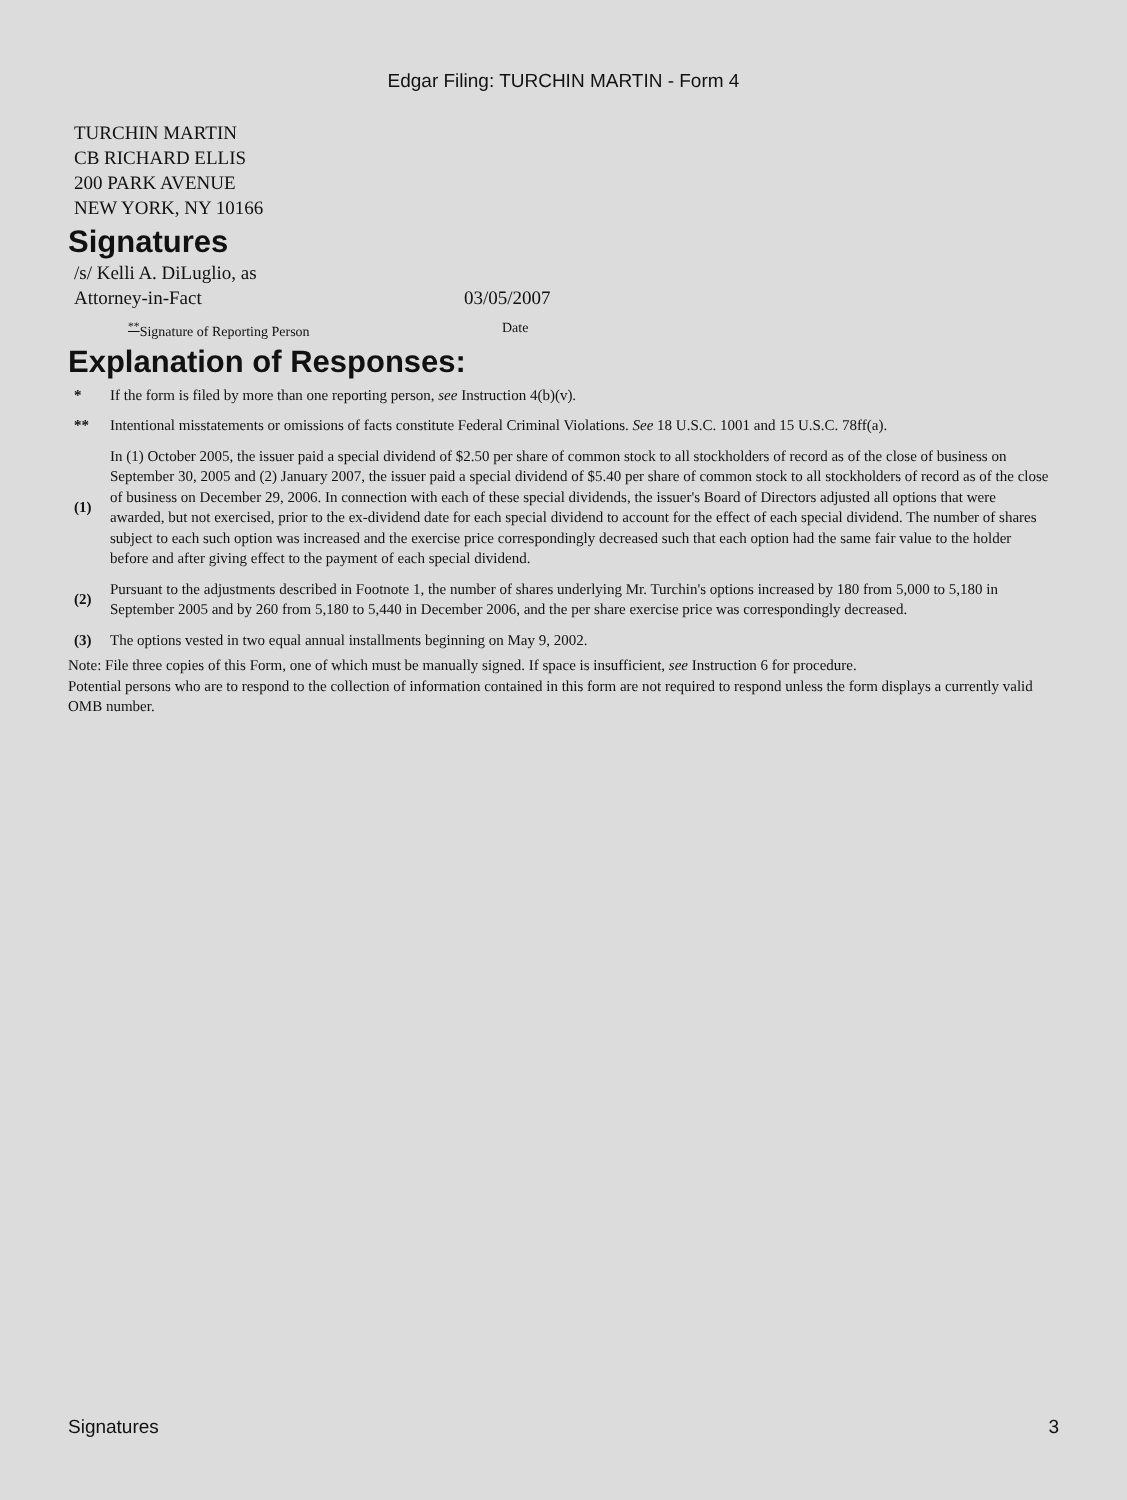Edgar Filing: TURCHIN MARTIN - Form 4
TURCHIN MARTIN
CB RICHARD ELLIS
200 PARK AVENUE
NEW YORK, NY 10166
Signatures
/s/ Kelli A. DiLuglio, as
Attorney-in-Fact
03/05/2007
<sup>**</sup> Signature of Reporting Person Date
Explanation of Responses:
| * | If the form is filed by more than one reporting person, see Instruction 4(b)(v). |
| ** | Intentional misstatements or omissions of facts constitute Federal Criminal Violations. See 18 U.S.C. 1001 and 15 U.S.C. 78ff(a). |
| (1) | In (1) October 2005, the issuer paid a special dividend of $2.50 per share of common stock to all stockholders of record as of the close of business on September 30, 2005 and (2) January 2007, the issuer paid a special dividend of $5.40 per share of common stock to all stockholders of record as of the close of business on December 29, 2006. In connection with each of these special dividends, the issuer's Board of Directors adjusted all options that were awarded, but not exercised, prior to the ex-dividend date for each special dividend to account for the effect of each special dividend. The number of shares subject to each such option was increased and the exercise price correspondingly decreased such that each option had the same fair value to the holder before and after giving effect to the payment of each special dividend. |
| (2) | Pursuant to the adjustments described in Footnote 1, the number of shares underlying Mr. Turchin's options increased by 180 from 5,000 to 5,180 in September 2005 and by 260 from 5,180 to 5,440 in December 2006, and the per share exercise price was correspondingly decreased. |
| (3) | The options vested in two equal annual installments beginning on May 9, 2002. |
Note: File three copies of this Form, one of which must be manually signed. If space is insufficient, see Instruction 6 for procedure.
Potential persons who are to respond to the collection of information contained in this form are not required to respond unless the form displays a currently valid OMB number.
Signatures 3